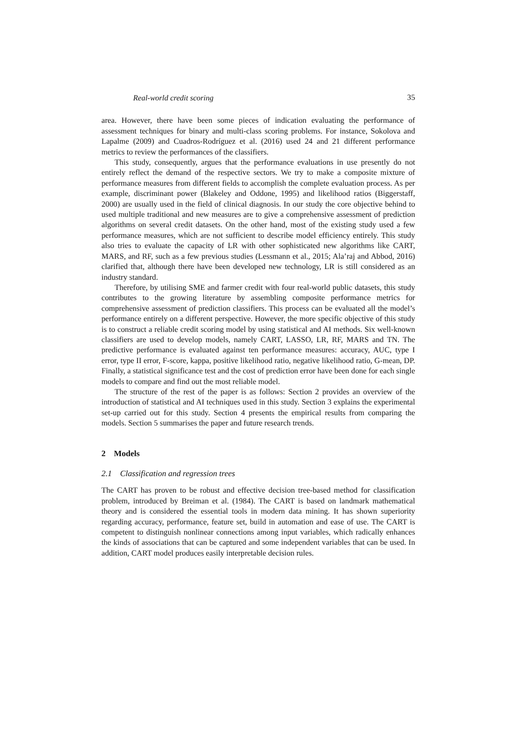Real-world credit scoring 35
area. However, there have been some pieces of indication evaluating the performance of assessment techniques for binary and multi-class scoring problems. For instance, Sokolova and Lapalme (2009) and Cuadros-Rodríguez et al. (2016) used 24 and 21 different performance metrics to review the performances of the classifiers.
This study, consequently, argues that the performance evaluations in use presently do not entirely reflect the demand of the respective sectors. We try to make a composite mixture of performance measures from different fields to accomplish the complete evaluation process. As per example, discriminant power (Blakeley and Oddone, 1995) and likelihood ratios (Biggerstaff, 2000) are usually used in the field of clinical diagnosis. In our study the core objective behind to used multiple traditional and new measures are to give a comprehensive assessment of prediction algorithms on several credit datasets. On the other hand, most of the existing study used a few performance measures, which are not sufficient to describe model efficiency entirely. This study also tries to evaluate the capacity of LR with other sophisticated new algorithms like CART, MARS, and RF, such as a few previous studies (Lessmann et al., 2015; Ala’raj and Abbod, 2016) clarified that, although there have been developed new technology, LR is still considered as an industry standard.
Therefore, by utilising SME and farmer credit with four real-world public datasets, this study contributes to the growing literature by assembling composite performance metrics for comprehensive assessment of prediction classifiers. This process can be evaluated all the model’s performance entirely on a different perspective. However, the more specific objective of this study is to construct a reliable credit scoring model by using statistical and AI methods. Six well-known classifiers are used to develop models, namely CART, LASSO, LR, RF, MARS and TN. The predictive performance is evaluated against ten performance measures: accuracy, AUC, type I error, type II error, F-score, kappa, positive likelihood ratio, negative likelihood ratio, G-mean, DP. Finally, a statistical significance test and the cost of prediction error have been done for each single models to compare and find out the most reliable model.
The structure of the rest of the paper is as follows: Section 2 provides an overview of the introduction of statistical and AI techniques used in this study. Section 3 explains the experimental set-up carried out for this study. Section 4 presents the empirical results from comparing the models. Section 5 summarises the paper and future research trends.
2 Models
2.1 Classification and regression trees
The CART has proven to be robust and effective decision tree-based method for classification problem, introduced by Breiman et al. (1984). The CART is based on landmark mathematical theory and is considered the essential tools in modern data mining. It has shown superiority regarding accuracy, performance, feature set, build in automation and ease of use. The CART is competent to distinguish nonlinear connections among input variables, which radically enhances the kinds of associations that can be captured and some independent variables that can be used. In addition, CART model produces easily interpretable decision rules.